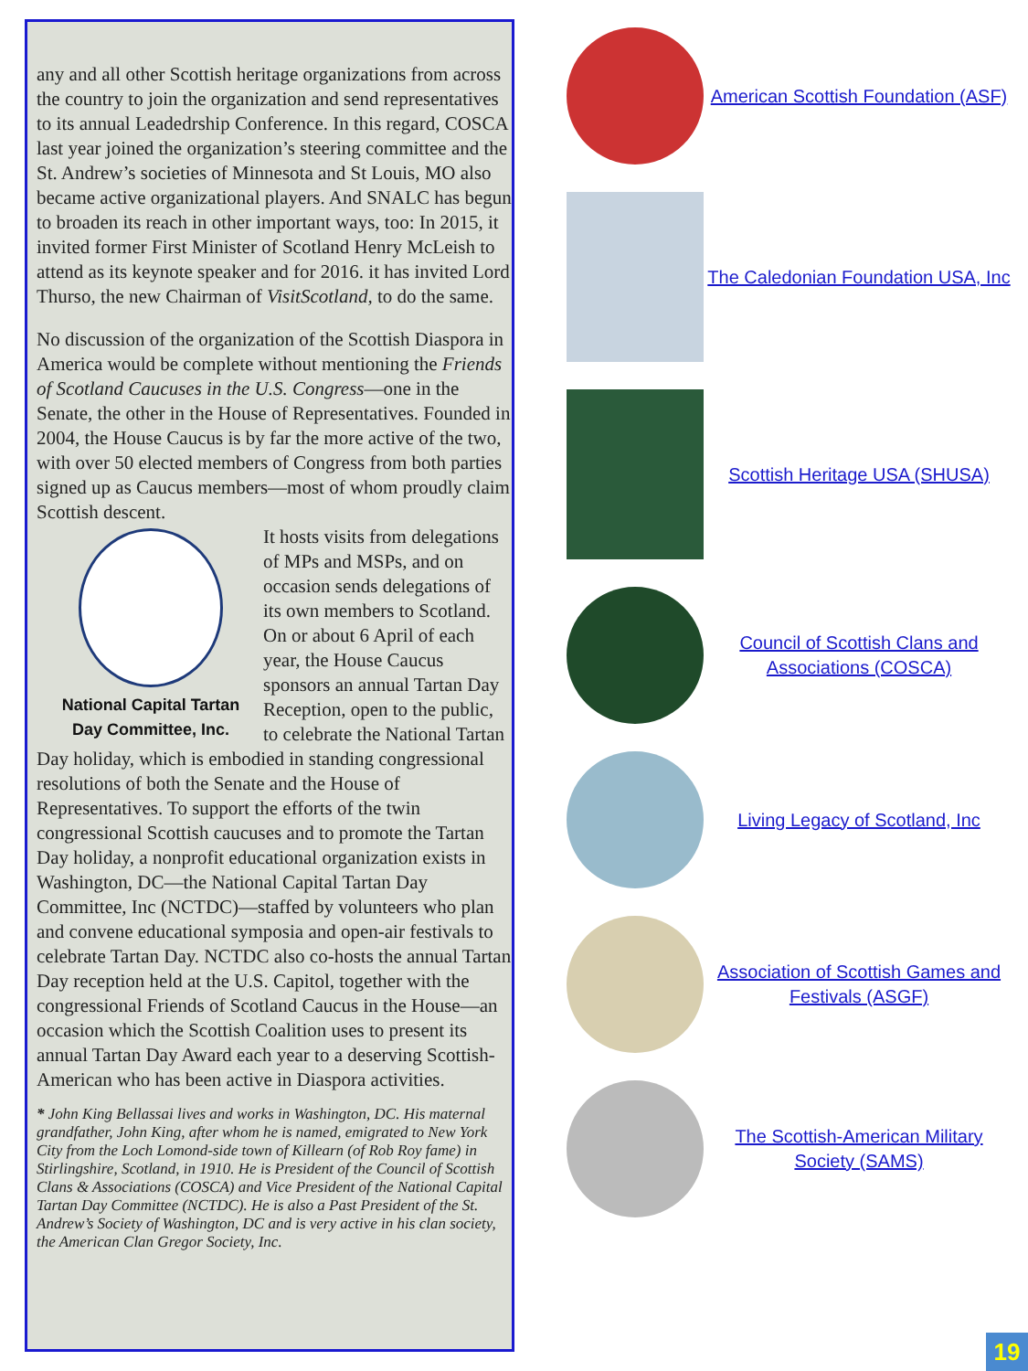any and all other Scottish heritage organizations from across the country to join the organization and send representatives to its annual Leadedrship Conference. In this regard, COSCA last year joined the organization’s steering committee and the St. Andrew’s societies of Minnesota and St Louis, MO also became active organizational players. And SNALC has begun to broaden its reach in other important ways, too: In 2015, it invited former First Minister of Scotland Henry McLeish to attend as its keynote speaker and for 2016. it has invited Lord Thurso, the new Chairman of VisitScotland, to do the same.
No discussion of the organization of the Scottish Diaspora in America would be complete without mentioning the Friends of Scotland Caucuses in the U.S. Congress—one in the Senate, the other in the House of Representatives. Founded in 2004, the House Caucus is by far the more active of the two, with over 50 elected members of Congress from both parties signed up as Caucus members—most of whom proudly claim Scottish descent.
National Capital Tartan Day Committee, Inc.
It hosts visits from delegations of MPs and MSPs, and on occasion sends delegations of its own members to Scotland. On or about 6 April of each year, the House Caucus sponsors an annual Tartan Day Reception, open to the public, to celebrate the National Tartan Day holiday, which is embodied in standing congressional resolutions of both the Senate and the House of Representatives. To support the efforts of the twin congressional Scottish caucuses and to promote the Tartan Day holiday, a nonprofit educational organization exists in Washington, DC—the National Capital Tartan Day Committee, Inc (NCTDC)—staffed by volunteers who plan and convene educational symposia and open-air festivals to celebrate Tartan Day. NCTDC also co-hosts the annual Tartan Day reception held at the U.S. Capitol, together with the congressional Friends of Scotland Caucus in the House—an occasion which the Scottish Coalition uses to present its annual Tartan Day Award each year to a deserving Scottish-American who has been active in Diaspora activities.
* John King Bellassai lives and works in Washington, DC. His maternal grandfather, John King, after whom he is named, emigrated to New York City from the Loch Lomond-side town of Killearn (of Rob Roy fame) in Stirlingshire, Scotland, in 1910. He is President of the Council of Scottish Clans & Associations (COSCA) and Vice President of the National Capital Tartan Day Committee (NCTDC). He is also a Past President of the St. Andrew’s Society of Washington, DC and is very active in his clan society, the American Clan Gregor Society, Inc.
American Scottish Foundation (ASF)
The Caledonian Foundation USA, Inc
Scottish Heritage USA (SHUSA)
Council of Scottish Clans and Associations (COSCA)
Living Legacy of Scotland, Inc
Association of Scottish Games and Festivals (ASGF)
The Scottish-American Military Society (SAMS)
19